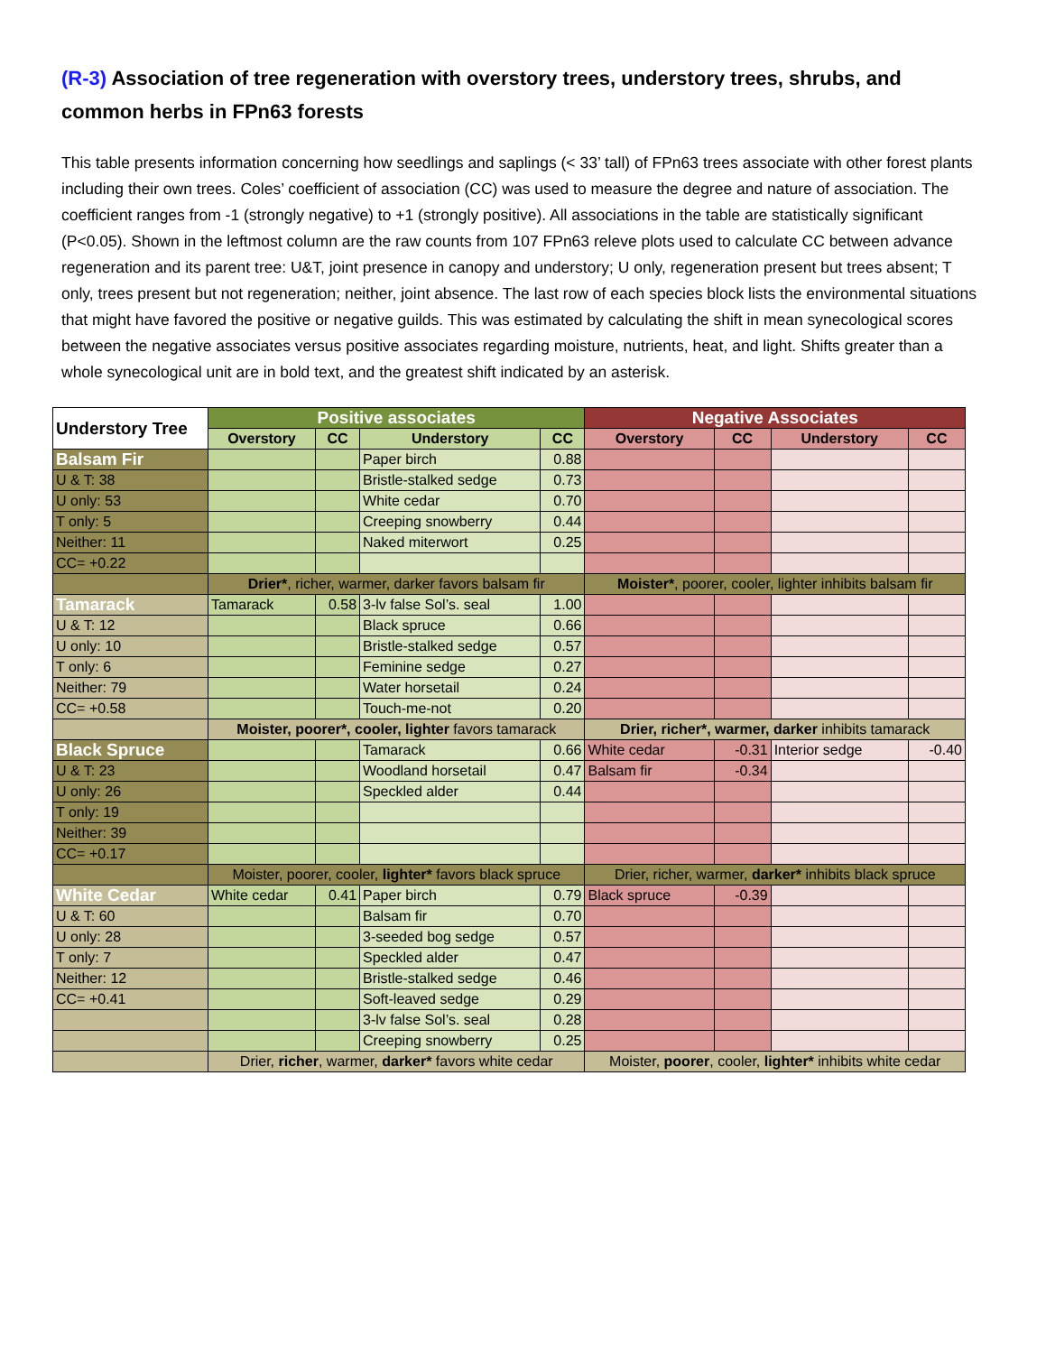(R-3) Association of tree regeneration with overstory trees, understory trees, shrubs, and common herbs in FPn63 forests
This table presents information concerning how seedlings and saplings (< 33’ tall) of FPn63 trees associate with other forest plants including their own trees. Coles’ coefficient of association (CC) was used to measure the degree and nature of association. The coefficient ranges from -1 (strongly negative) to +1 (strongly positive). All associations in the table are statistically significant (P<0.05). Shown in the leftmost column are the raw counts from 107 FPn63 releve plots used to calculate CC between advance regeneration and its parent tree: U&T, joint presence in canopy and understory; U only, regeneration present but trees absent; T only, trees present but not regeneration; neither, joint absence. The last row of each species block lists the environmental situations that might have favored the positive or negative guilds. This was estimated by calculating the shift in mean synecological scores between the negative associates versus positive associates regarding moisture, nutrients, heat, and light. Shifts greater than a whole synecological unit are in bold text, and the greatest shift indicated by an asterisk.
| Understory Tree | Positive associates | | | | Negative Associates | | | |
| --- | --- | --- | --- | --- | --- | --- | --- | --- |
| | Overstory | CC | Understory | CC | Overstory | CC | Understory | CC |
| Balsam Fir | | | Paper birch | 0.88 | | | | |
| U & T: 38 | | | Bristle-stalked sedge | 0.73 | | | | |
| U only: 53 | | | White cedar | 0.70 | | | | |
| T only: 5 | | | Creeping snowberry | 0.44 | | | | |
| Neither: 11 | | | Naked miterwort | 0.25 | | | | |
| CC= +0.22 | | | | | | | | |
| | Drier* , richer, warmer, darker favors balsam fir | | | | Moister* , poorer, cooler, lighter inhibits balsam fir | | | |
| Tamarack | Tamarack | 0.58 | 3-lv false Sol’s. seal | 1.00 | | | | |
| U & T: 12 | | | Black spruce | 0.66 | | | | |
| U only: 10 | | | Bristle-stalked sedge | 0.57 | | | | |
| T only: 6 | | | Feminine sedge | 0.27 | | | | |
| Neither: 79 | | | Water horsetail | 0.24 | | | | |
| CC= +0.58 | | | Touch-me-not | 0.20 | | | | |
| | Moister, poorer*, cooler, lighter favors tamarack | | | | Drier, richer*, warmer, darker inhibits tamarack | | | |
| Black Spruce | | | Tamarack | 0.66 | White cedar | -0.31 | Interior sedge | -0.40 |
| U & T: 23 | | | Woodland horsetail | 0.47 | Balsam fir | -0.34 | | |
| U only: 26 | | | Speckled alder | 0.44 | | | | |
| T only: 19 | | | | | | | | |
| Neither: 39 | | | | | | | | |
| CC= +0.17 | | | | | | | | |
| | Moister, poorer, cooler, lighter* favors black spruce | | | | Drier, richer, warmer, darker* inhibits black spruce | | | |
| White Cedar | White cedar | 0.41 | Paper birch | 0.79 | Black spruce | -0.39 | | |
| U & T: 60 | | | Balsam fir | 0.70 | | | | |
| U only: 28 | | | 3-seeded bog sedge | 0.57 | | | | |
| T only: 7 | | | Speckled alder | 0.47 | | | | |
| Neither: 12 | | | Bristle-stalked sedge | 0.46 | | | | |
| CC= +0.41 | | | Soft-leaved sedge | 0.29 | | | | |
| | | | 3-lv false Sol’s. seal | 0.28 | | | | |
| | | | Creeping snowberry | 0.25 | | | | |
| | Drier, richer , warmer, darker* favors white cedar | | | | Moister, poorer , cooler, lighter* inhibits white cedar | | | |